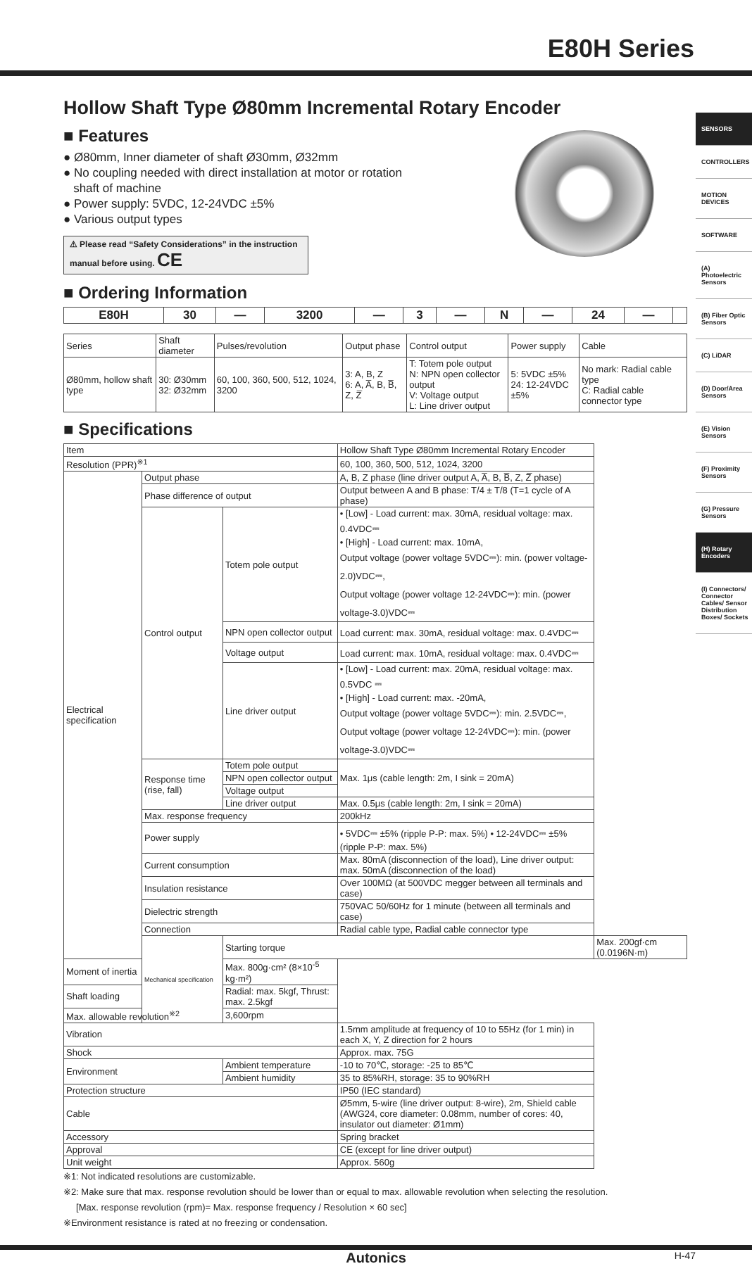E80H Series
SENSORS
CONTROLLERS
MOTION DEVICES
SOFTWARE
(A) Photoelectric Sensors
(B) Fiber Optic Sensors
(C) LiDAR
(D) Door/Area Sensors
(E) Vision Sensors
(F) Proximity Sensors
(G) Pressure Sensors
(H) Rotary Encoders
(I) Connectors/ Connector Cables/ Sensor Distribution Boxes/ Sockets
Hollow Shaft Type Ø80mm Incremental Rotary Encoder
■ Features
● Ø80mm, Inner diameter of shaft Ø30mm, Ø32mm
● No coupling needed with direct installation at motor or rotation
shaft of machine
● Power supply: 5VDC, 12-24VDC ±5%
● Various output types
⚠ Please read “Safety Considerations” in the instruction manual before using. CE
■ Ordering Information
| E80H | 30 | — | 3200 | — | 3 | — | N | — | 24 | — | |
| Series | Shaft diameter | Pulses/revolution | Output phase | Control output | Power supply | Cable |
| Ø80mm, hollow shaft type | 30: Ø30mm 32: Ø32mm | 60, 100, 360, 500, 512, 1024, 3200 | 3: A, B, Z 6: A, A̅, B, B̅, Z, Z̅ | T: Totem pole output N: NPN open collector output V: Voltage output L: Line driver output | 5: 5VDC ±5% 24: 12-24VDC ±5% | No mark: Radial cable type C: Radial cable connector type |
■ Specifications
| Item | | | Hollow Shaft Type Ø80mm Incremental Rotary Encoder | |
| Resolution (PPR)<sup>※1</sup> | | | 60, 100, 360, 500, 512, 1024, 3200 | |
| Electrical specification | Output phase | | A, B, Z phase (line driver output A, A̅, B, B̅, Z, Z̅ phase) | |
| | Phase difference of output | | Output between A and B phase: T/4 ± T/8 (T=1 cycle of A phase) | |
| | Control output | Totem pole output | • [Low] - Load current: max. 30mA, residual voltage: max. 0.4VDC⎓ • [High] - Load current: max. 10mA, Output voltage (power voltage 5VDC⎓): min. (power voltage-2.0)VDC⎓, Output voltage (power voltage 12-24VDC⎓): min. (power voltage-3.0)VDC⎓ | |
| | | NPN open collector output | Load current: max. 30mA, residual voltage: max. 0.4VDC⎓ | |
| | | Voltage output | Load current: max. 10mA, residual voltage: max. 0.4VDC⎓ | |
| | | Line driver output | • [Low] - Load current: max. 20mA, residual voltage: max. 0.5VDC ⎓ • [High] - Load current: max. -20mA, Output voltage (power voltage 5VDC⎓): min. 2.5VDC⎓, Output voltage (power voltage 12-24VDC⎓): min. (power voltage-3.0)VDC⎓ | |
| | Response time (rise, fall) | Totem pole output | Max. 1μs (cable length: 2m, I sink = 20mA) | |
| | | NPN open collector output | | |
| | | Voltage output | | |
| | | Line driver output | Max. 0.5μs (cable length: 2m, I sink = 20mA) | |
| | Max. response frequency | | 200kHz | |
| | Power supply | | • 5VDC⎓ ±5% (ripple P-P: max. 5%) • 12-24VDC⎓ ±5% (ripple P-P: max. 5%) | |
| | Current consumption | | Max. 80mA (disconnection of the load), Line driver output: max. 50mA (disconnection of the load) | |
| | Insulation resistance | | Over 100MΩ (at 500VDC megger between all terminals and case) | |
| | Dielectric strength | | 750VAC 50/60Hz for 1 minute (between all terminals and case) | |
| | Connection | | Radial cable type, Radial cable connector type | |
| | Mechanical specification | Starting torque | | Max. 200gf·cm (0.0196N·m) |
| Moment of inertia | | Max. 800g·cm² (8×10<sup>-5</sup> kg·m²) | | |
| Shaft loading | | Radial: max. 5kgf, Thrust: max. 2.5kgf | | |
| Max. allowable revolution<sup>※2</sup> | | 3,600rpm | | |
| Vibration | | | 1.5mm amplitude at frequency of 10 to 55Hz (for 1 min) in each X, Y, Z direction for 2 hours | |
| Shock | | | Approx. max. 75G | |
| Environment | | Ambient temperature | -10 to 70℃, storage: -25 to 85℃ | |
| | | Ambient humidity | 35 to 85%RH, storage: 35 to 90%RH | |
| Protection structure | | | IP50 (IEC standard) | |
| Cable | | | Ø5mm, 5-wire (line driver output: 8-wire), 2m, Shield cable (AWG24, core diameter: 0.08mm, number of cores: 40, insulator out diameter: Ø1mm) | |
| Accessory | | | Spring bracket | |
| Approval | | | CE (except for line driver output) | |
| Unit weight | | | Approx. 560g | |
※1: Not indicated resolutions are customizable.
※2: Make sure that max. response revolution should be lower than or equal to max. allowable revolution when selecting the resolution.
[Max. response revolution (rpm)= Max. response frequency / Resolution × 60 sec]
※Environment resistance is rated at no freezing or condensation.
Autonics H-47